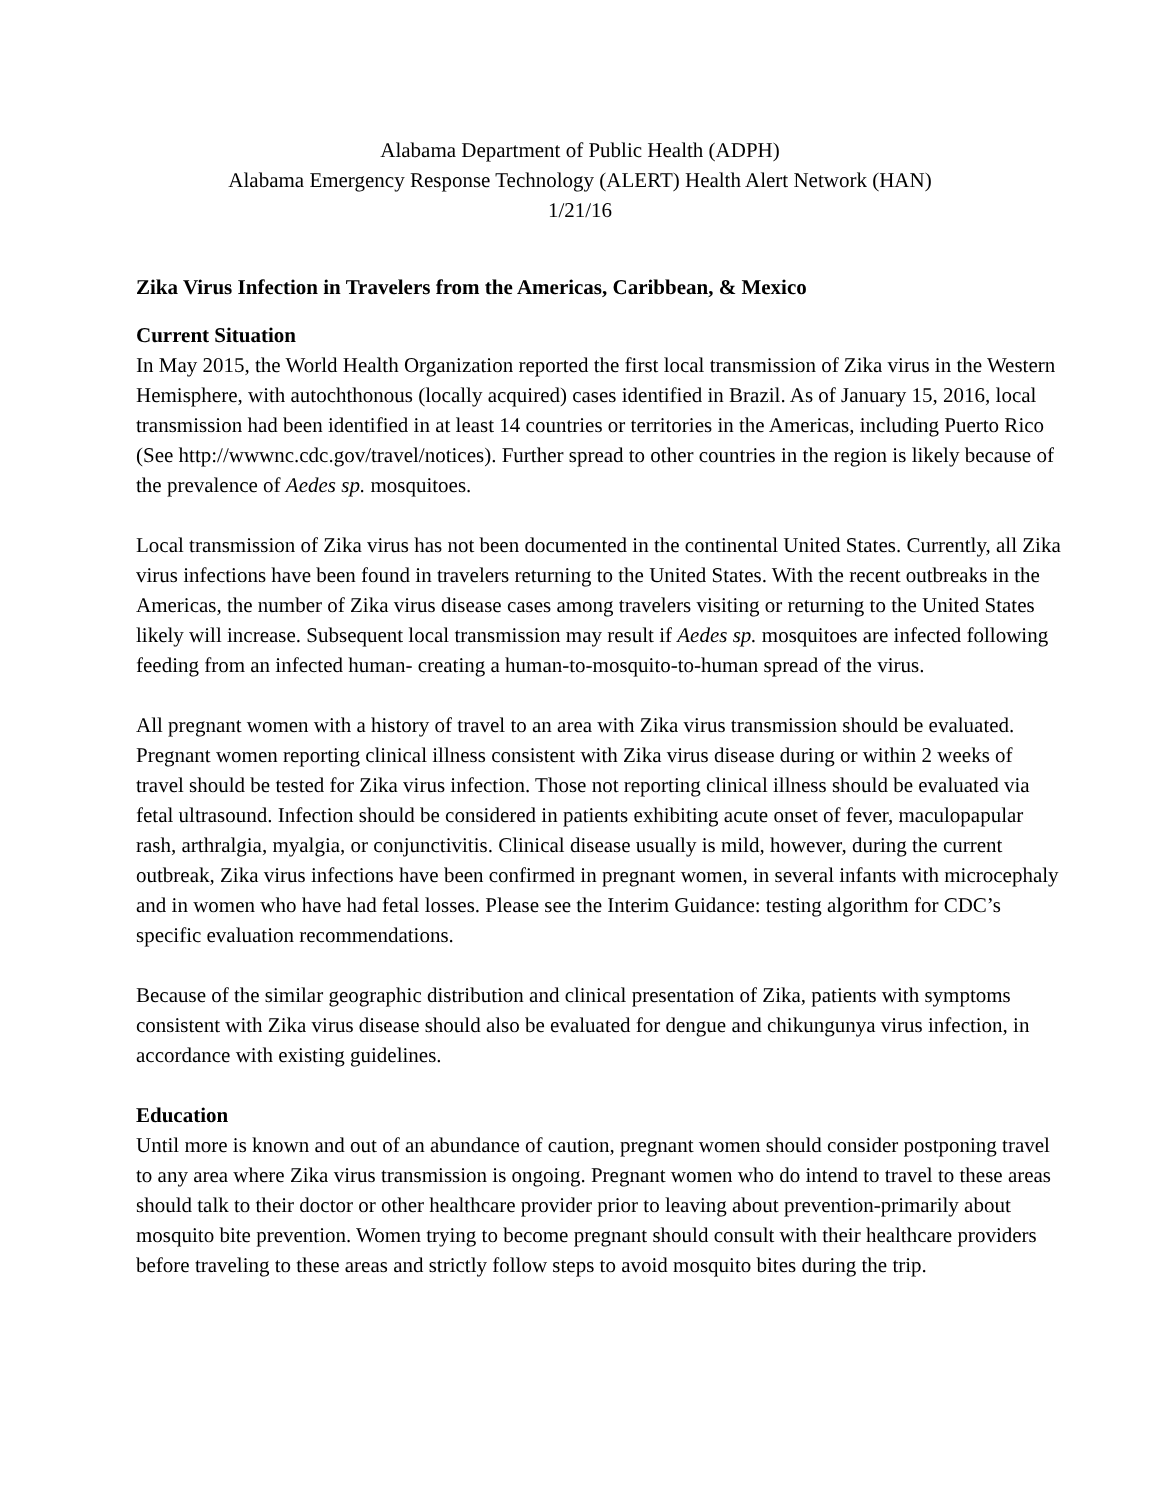Alabama Department of Public Health (ADPH)
Alabama Emergency Response Technology (ALERT) Health Alert Network (HAN)
1/21/16
Zika Virus Infection in Travelers from the Americas, Caribbean, & Mexico
Current Situation
In May 2015, the World Health Organization reported the first local transmission of Zika virus in the Western Hemisphere, with autochthonous (locally acquired) cases identified in Brazil. As of January 15, 2016, local transmission had been identified in at least 14 countries or territories in the Americas, including Puerto Rico (See http://wwwnc.cdc.gov/travel/notices). Further spread to other countries in the region is likely because of the prevalence of Aedes sp. mosquitoes.
Local transmission of Zika virus has not been documented in the continental United States. Currently, all Zika virus infections have been found in travelers returning to the United States. With the recent outbreaks in the Americas, the number of Zika virus disease cases among travelers visiting or returning to the United States likely will increase. Subsequent local transmission may result if Aedes sp. mosquitoes are infected following feeding from an infected human- creating a human-to-mosquito-to-human spread of the virus.
All pregnant women with a history of travel to an area with Zika virus transmission should be evaluated. Pregnant women reporting clinical illness consistent with Zika virus disease during or within 2 weeks of travel should be tested for Zika virus infection. Those not reporting clinical illness should be evaluated via fetal ultrasound. Infection should be considered in patients exhibiting acute onset of fever, maculopapular rash, arthralgia, myalgia, or conjunctivitis. Clinical disease usually is mild, however, during the current outbreak, Zika virus infections have been confirmed in pregnant women, in several infants with microcephaly and in women who have had fetal losses. Please see the Interim Guidance: testing algorithm for CDC’s specific evaluation recommendations.
Because of the similar geographic distribution and clinical presentation of Zika, patients with symptoms consistent with Zika virus disease should also be evaluated for dengue and chikungunya virus infection, in accordance with existing guidelines.
Education
Until more is known and out of an abundance of caution, pregnant women should consider postponing travel to any area where Zika virus transmission is ongoing. Pregnant women who do intend to travel to these areas should talk to their doctor or other healthcare provider prior to leaving about prevention-primarily about mosquito bite prevention. Women trying to become pregnant should consult with their healthcare providers before traveling to these areas and strictly follow steps to avoid mosquito bites during the trip.